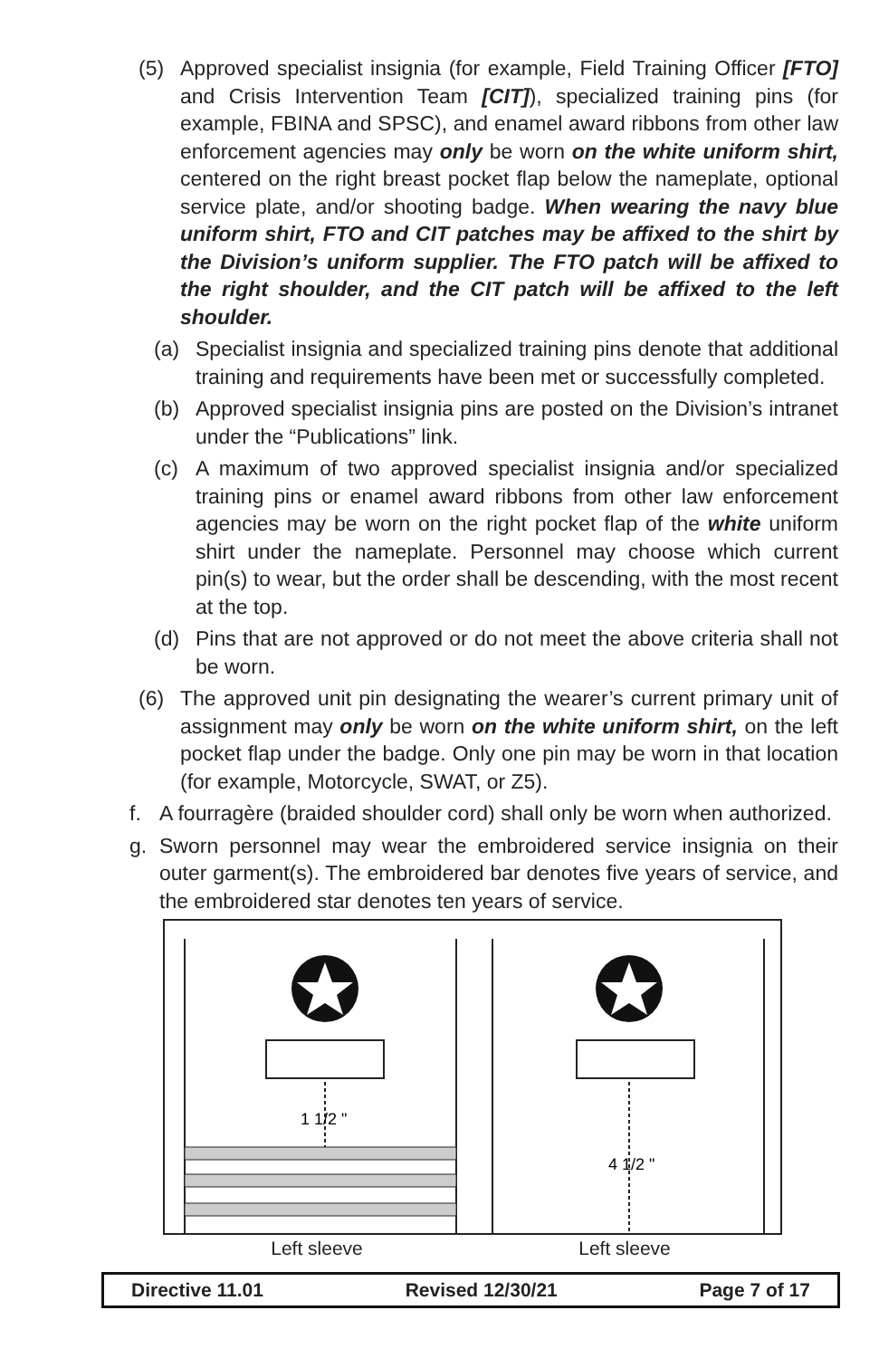(5) Approved specialist insignia (for example, Field Training Officer [FTO] and Crisis Intervention Team [CIT]), specialized training pins (for example, FBINA and SPSC), and enamel award ribbons from other law enforcement agencies may only be worn on the white uniform shirt, centered on the right breast pocket flap below the nameplate, optional service plate, and/or shooting badge. When wearing the navy blue uniform shirt, FTO and CIT patches may be affixed to the shirt by the Division’s uniform supplier. The FTO patch will be affixed to the right shoulder, and the CIT patch will be affixed to the left shoulder.
(a) Specialist insignia and specialized training pins denote that additional training and requirements have been met or successfully completed.
(b) Approved specialist insignia pins are posted on the Division’s intranet under the “Publications” link.
(c) A maximum of two approved specialist insignia and/or specialized training pins or enamel award ribbons from other law enforcement agencies may be worn on the right pocket flap of the white uniform shirt under the nameplate. Personnel may choose which current pin(s) to wear, but the order shall be descending, with the most recent at the top.
(d) Pins that are not approved or do not meet the above criteria shall not be worn.
(6) The approved unit pin designating the wearer’s current primary unit of assignment may only be worn on the white uniform shirt, on the left pocket flap under the badge. Only one pin may be worn in that location (for example, Motorcycle, SWAT, or Z5).
f. A fourragère (braided shoulder cord) shall only be worn when authorized.
g. Sworn personnel may wear the embroidered service insignia on their outer garment(s). The embroidered bar denotes five years of service, and the embroidered star denotes ten years of service.
1 1/2 "
4 1/2 "
Left sleeve Left sleeve
Directive 11.01 Revised 12/30/21 Page 7 of 17